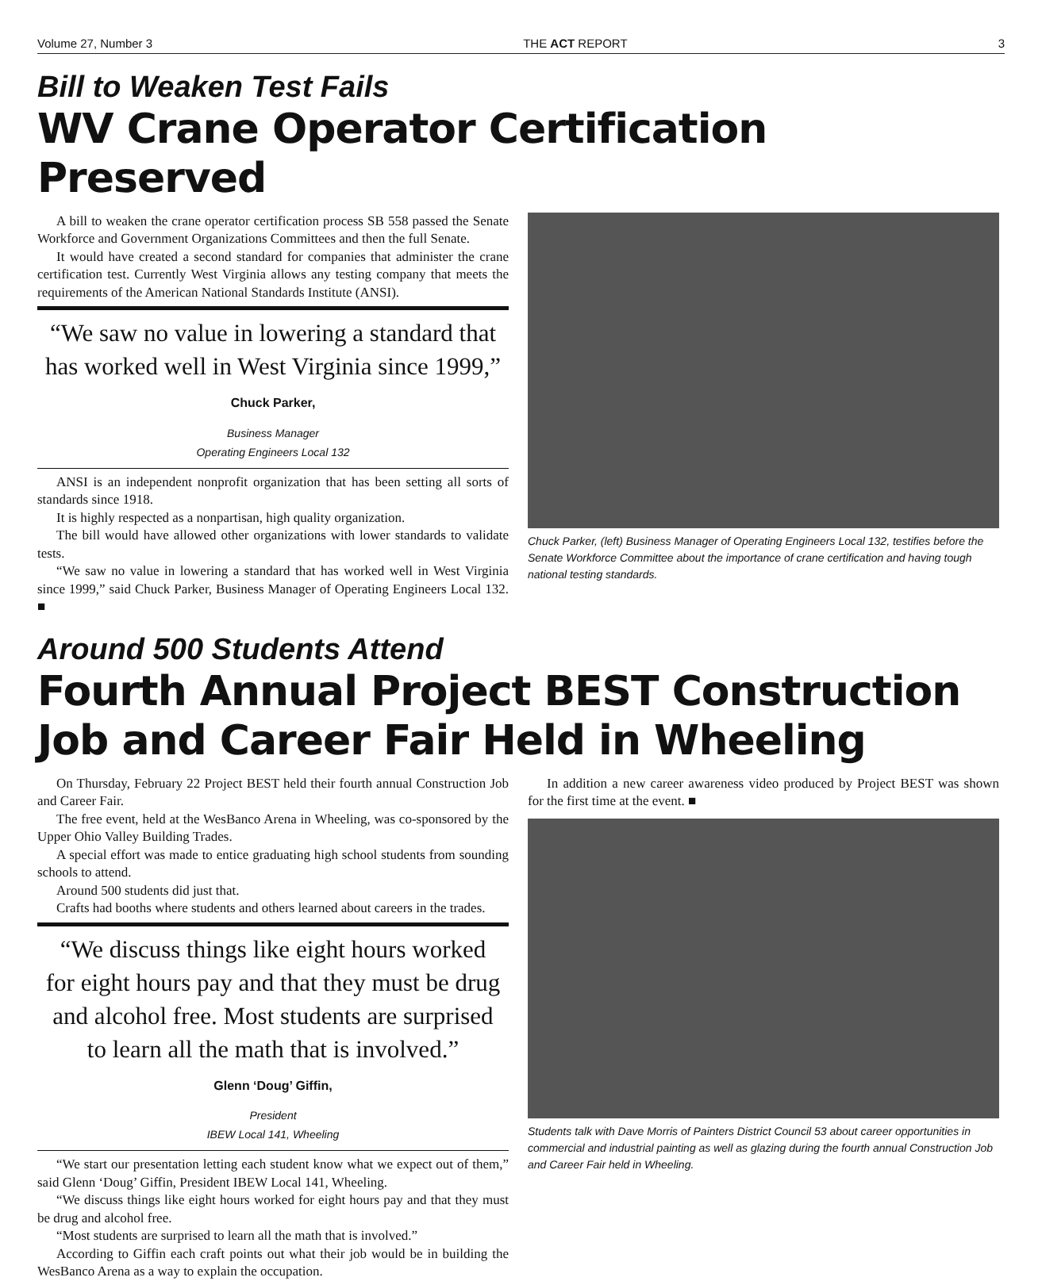Volume 27, Number 3 THE ACT REPORT 3
Bill to Weaken Test Fails
WV Crane Operator Certification Preserved
A bill to weaken the crane operator certification process SB 558 passed the Senate Workforce and Government Organizations Committees and then the full Senate.
It would have created a second standard for companies that administer the crane certification test. Currently West Virginia allows any testing company that meets the requirements of the American National Standards Institute (ANSI).
“We saw no value in lowering a standard that has worked well in West Virginia since 1999,”
Chuck Parker,
Business Manager
Operating Engineers Local 132
ANSI is an independent nonprofit organization that has been setting all sorts of standards since 1918.
It is highly respected as a nonpartisan, high quality organization.
The bill would have allowed other organizations with lower standards to validate tests.
“We saw no value in lowering a standard that has worked well in West Virginia since 1999,” said Chuck Parker, Business Manager of Operating Engineers Local 132. ■
Chuck Parker, (left) Business Manager of Operating Engineers Local 132, testifies before the Senate Workforce Committee about the importance of crane certification and having tough national testing standards.
Around 500 Students Attend
Fourth Annual Project BEST Construction Job and Career Fair Held in Wheeling
On Thursday, February 22 Project BEST held their fourth annual Construction Job and Career Fair.
The free event, held at the WesBanco Arena in Wheeling, was co-sponsored by the Upper Ohio Valley Building Trades.
A special effort was made to entice graduating high school students from sounding schools to attend.
Around 500 students did just that.
Crafts had booths where students and others learned about careers in the trades.
“We discuss things like eight hours worked for eight hours pay and that they must be drug and alcohol free. Most students are surprised to learn all the math that is involved.”
Glenn ‘Doug’ Giffin,
President
IBEW Local 141, Wheeling
“We start our presentation letting each student know what we expect out of them,” said Glenn ‘Doug’ Giffin, President IBEW Local 141, Wheeling.
“We discuss things like eight hours worked for eight hours pay and that they must be drug and alcohol free.
“Most students are surprised to learn all the math that is involved.”
According to Giffin each craft points out what their job would be in building the WesBanco Arena as a way to explain the occupation.
In addition a new career awareness video produced by Project BEST was shown for the first time at the event. ■
Students talk with Dave Morris of Painters District Council 53 about career opportunities in commercial and industrial painting as well as glazing during the fourth annual Construction Job and Career Fair held in Wheeling.